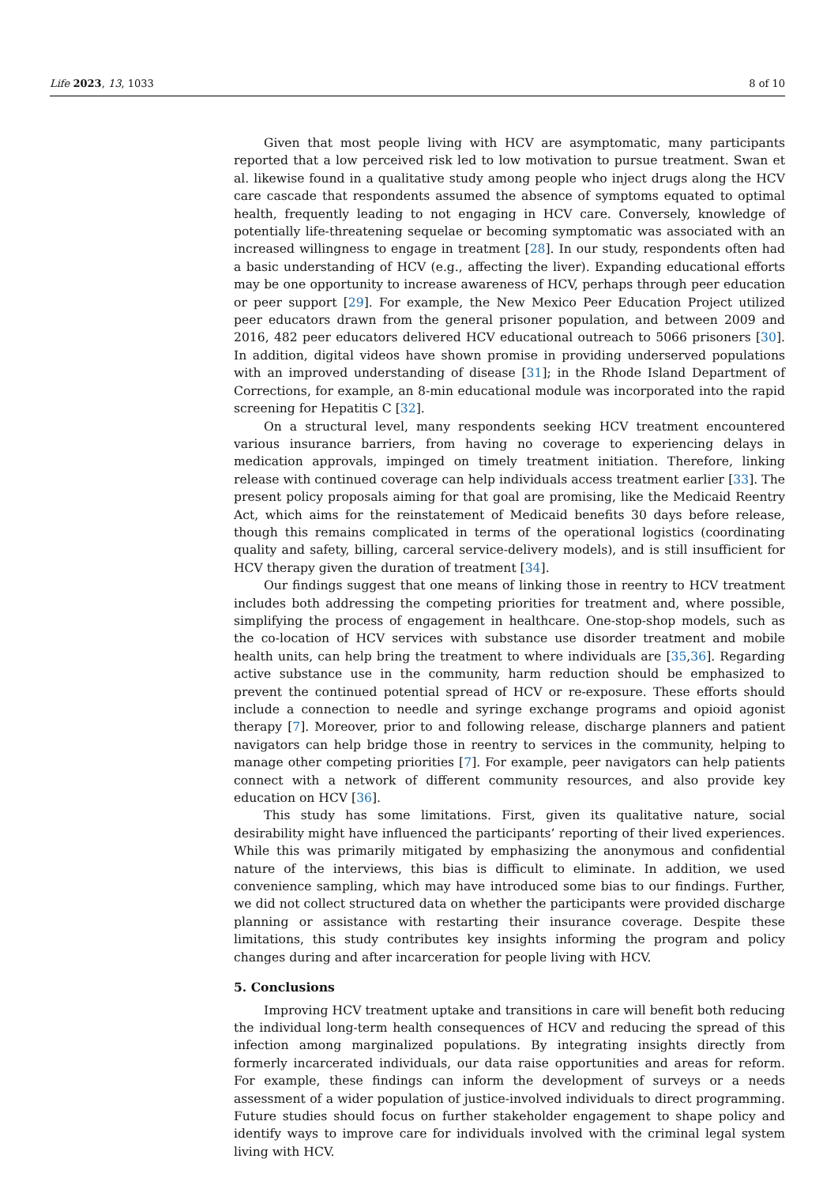Life 2023, 13, 1033 8 of 10
Given that most people living with HCV are asymptomatic, many participants reported that a low perceived risk led to low motivation to pursue treatment. Swan et al. likewise found in a qualitative study among people who inject drugs along the HCV care cascade that respondents assumed the absence of symptoms equated to optimal health, frequently leading to not engaging in HCV care. Conversely, knowledge of potentially life-threatening sequelae or becoming symptomatic was associated with an increased willingness to engage in treatment [28]. In our study, respondents often had a basic understanding of HCV (e.g., affecting the liver). Expanding educational efforts may be one opportunity to increase awareness of HCV, perhaps through peer education or peer support [29]. For example, the New Mexico Peer Education Project utilized peer educators drawn from the general prisoner population, and between 2009 and 2016, 482 peer educators delivered HCV educational outreach to 5066 prisoners [30]. In addition, digital videos have shown promise in providing underserved populations with an improved understanding of disease [31]; in the Rhode Island Department of Corrections, for example, an 8-min educational module was incorporated into the rapid screening for Hepatitis C [32].
On a structural level, many respondents seeking HCV treatment encountered various insurance barriers, from having no coverage to experiencing delays in medication approvals, impinged on timely treatment initiation. Therefore, linking release with continued coverage can help individuals access treatment earlier [33]. The present policy proposals aiming for that goal are promising, like the Medicaid Reentry Act, which aims for the reinstatement of Medicaid benefits 30 days before release, though this remains complicated in terms of the operational logistics (coordinating quality and safety, billing, carceral service-delivery models), and is still insufficient for HCV therapy given the duration of treatment [34].
Our findings suggest that one means of linking those in reentry to HCV treatment includes both addressing the competing priorities for treatment and, where possible, simplifying the process of engagement in healthcare. One-stop-shop models, such as the co-location of HCV services with substance use disorder treatment and mobile health units, can help bring the treatment to where individuals are [35,36]. Regarding active substance use in the community, harm reduction should be emphasized to prevent the continued potential spread of HCV or re-exposure. These efforts should include a connection to needle and syringe exchange programs and opioid agonist therapy [7]. Moreover, prior to and following release, discharge planners and patient navigators can help bridge those in reentry to services in the community, helping to manage other competing priorities [7]. For example, peer navigators can help patients connect with a network of different community resources, and also provide key education on HCV [36].
This study has some limitations. First, given its qualitative nature, social desirability might have influenced the participants’ reporting of their lived experiences. While this was primarily mitigated by emphasizing the anonymous and confidential nature of the interviews, this bias is difficult to eliminate. In addition, we used convenience sampling, which may have introduced some bias to our findings. Further, we did not collect structured data on whether the participants were provided discharge planning or assistance with restarting their insurance coverage. Despite these limitations, this study contributes key insights informing the program and policy changes during and after incarceration for people living with HCV.
5. Conclusions
Improving HCV treatment uptake and transitions in care will benefit both reducing the individual long-term health consequences of HCV and reducing the spread of this infection among marginalized populations. By integrating insights directly from formerly incarcerated individuals, our data raise opportunities and areas for reform. For example, these findings can inform the development of surveys or a needs assessment of a wider population of justice-involved individuals to direct programming. Future studies should focus on further stakeholder engagement to shape policy and identify ways to improve care for individuals involved with the criminal legal system living with HCV.